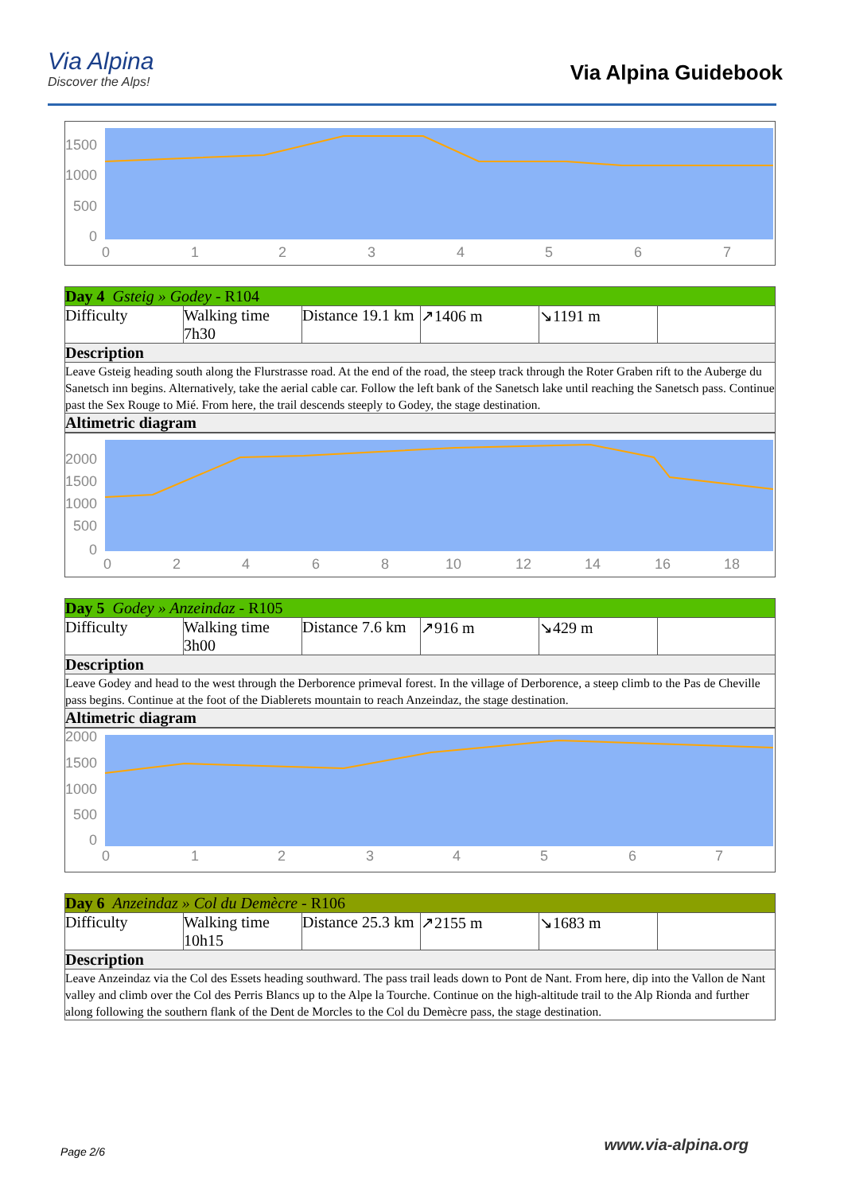Via Alpina
Discover the Alps!
Via Alpina Guidebook
1500
1000
500
0
0
1
2
3
4
5
6
7
| Day 4 Gsteig » Godey - R104 | | | | | |
| Difficulty | Walking time 7h30 | Distance 19.1 km | ↗1406 m | ↘1191 m | |
| Description | | | | | |
| Leave Gsteig heading south along the Flurstrasse road. At the end of the road, the steep track through the Roter Graben rift to the Auberge du Sanetsch inn begins. Alternatively, take the aerial cable car. Follow the left bank of the Sanetsch lake until reaching the Sanetsch pass. Continue past the Sex Rouge to Mié. From here, the trail descends steeply to Godey, the stage destination. | | | | | |
| Altimetric diagram | | | | | |
2000
1500
1000
500
0
0
2
4
6
8
10
12
14
16
18
| Day 5 Godey » Anzeindaz - R105 | | | | | |
| Difficulty | Walking time 3h00 | Distance 7.6 km | ↗916 m | ↘429 m | |
| Description | | | | | |
| Leave Godey and head to the west through the Derborence primeval forest. In the village of Derborence, a steep climb to the Pas de Cheville pass begins. Continue at the foot of the Diablerets mountain to reach Anzeindaz, the stage destination. | | | | | |
| Altimetric diagram | | | | | |
2000
1500
1000
500
0
0
1
2
3
4
5
6
7
| Day 6 Anzeindaz » Col du Demècre - R106 | | | | | |
| Difficulty | Walking time 10h15 | Distance 25.3 km | ↗2155 m | ↘1683 m | |
| Description | | | | | |
| Leave Anzeindaz via the Col des Essets heading southward. The pass trail leads down to Pont de Nant. From here, dip into the Vallon de Nant valley and climb over the Col des Perris Blancs up to the Alpe la Tourche. Continue on the high-altitude trail to the Alp Rionda and further along following the southern flank of the Dent de Morcles to the Col du Demècre pass, the stage destination. | | | | | |
Page 2/6 www.via-alpina.org